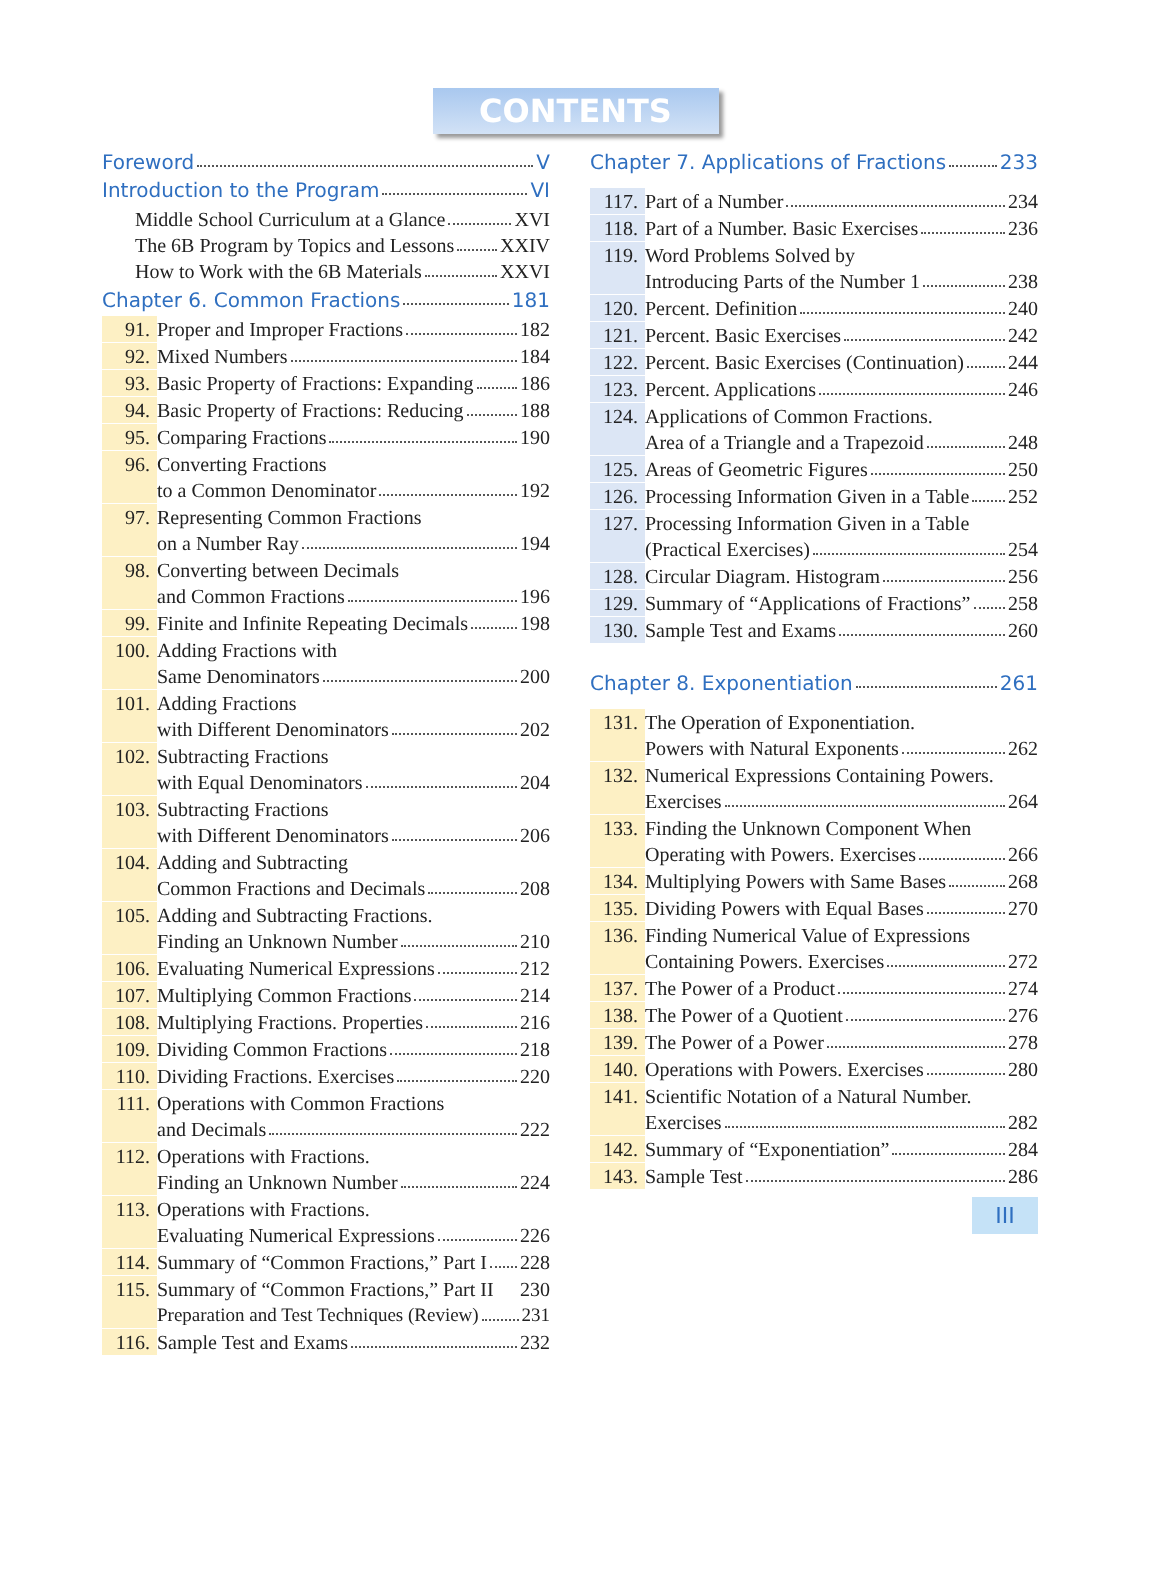CONTENTS
Foreword V
Introduction to the Program VI
Middle School Curriculum at a Glance XVI
The 6B Program by Topics and Lessons XXIV
How to Work with the 6B Materials XXVI
Chapter 6. Common Fractions 181
91.
Proper and Improper Fractions 182
92.
Mixed Numbers 184
93.
Basic Property of Fractions: Expanding 186
94.
Basic Property of Fractions: Reducing 188
95.
Comparing Fractions 190
96. Converting Fractions
to a Common Denominator 192
97. Representing Common Fractions
on a Number Ray 194
98. Converting between Decimals
and Common Fractions 196
99.
Finite and Infinite Repeating Decimals 198
100. Adding Fractions with
Same Denominators 200
101. Adding Fractions
with Different Denominators 202
102. Subtracting Fractions
with Equal Denominators 204
103. Subtracting Fractions
with Different Denominators 206
104. Adding and Subtracting
Common Fractions and Decimals 208
105. Adding and Subtracting Fractions.
Finding an Unknown Number 210
106.
Evaluating Numerical Expressions 212
107.
Multiplying Common Fractions 214
108.
Multiplying Fractions. Properties 216
109.
Dividing Common Fractions 218
110.
Dividing Fractions. Exercises 220
111. Operations with Common Fractions
and Decimals 222
112. Operations with Fractions.
Finding an Unknown Number 224
113. Operations with Fractions.
Evaluating Numerical Expressions 226
114.
Summary of “Common Fractions,” Part I 228
115. Summary of “Common Fractions,” Part II 230
Preparation and Test Techniques (Review) 231
116.
Sample Test and Exams 232
Chapter 7. Applications of Fractions 233
117.
Part of a Number 234
118.
Part of a Number. Basic Exercises 236
119. Word Problems Solved by
Introducing Parts of the Number 1 238
120.
Percent. Definition 240
121.
Percent. Basic Exercises 242
122.
Percent. Basic Exercises (Continuation) 244
123.
Percent. Applications 246
124. Applications of Common Fractions.
Area of a Triangle and a Trapezoid 248
125.
Areas of Geometric Figures 250
126.
Processing Information Given in a Table 252
127. Processing Information Given in a Table
(Practical Exercises) 254
128.
Circular Diagram. Histogram 256
129.
Summary of “Applications of Fractions” 258
130.
Sample Test and Exams 260
Chapter 8. Exponentiation 261
131. The Operation of Exponentiation.
Powers with Natural Exponents 262
132. Numerical Expressions Containing Powers.
Exercises 264
133. Finding the Unknown Component When
Operating with Powers. Exercises 266
134.
Multiplying Powers with Same Bases 268
135.
Dividing Powers with Equal Bases 270
136. Finding Numerical Value of Expressions
Containing Powers. Exercises 272
137.
The Power of a Product 274
138.
The Power of a Quotient 276
139.
The Power of a Power 278
140.
Operations with Powers. Exercises 280
141. Scientific Notation of a Natural Number.
Exercises 282
142.
Summary of “Exponentiation” 284
143.
Sample Test 286
III